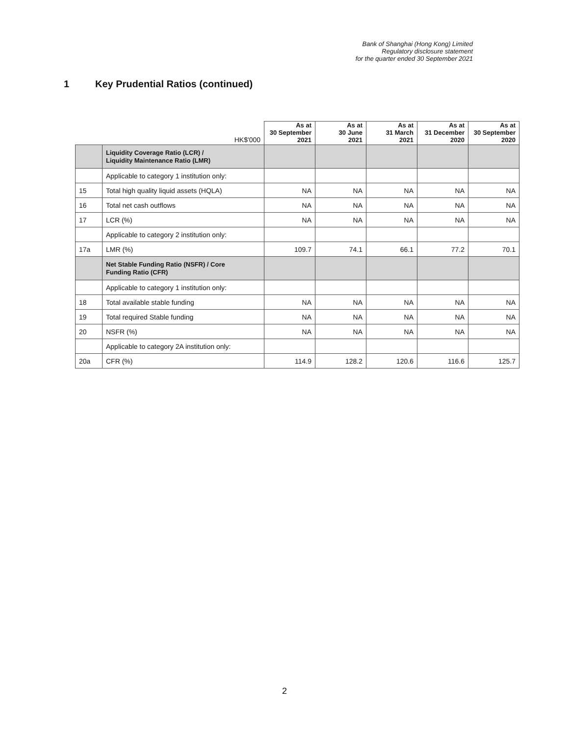Bank of Shanghai (Hong Kong) Limited
Regulatory disclosure statement
for the quarter ended 30 September 2021
1 Key Prudential Ratios (continued)
| | HK$'000 | As at 30 September 2021 | As at 30 June 2021 | As at 31 March 2021 | As at 31 December 2020 | As at 30 September 2020 |
| --- | --- | --- | --- | --- | --- | --- |
| | Liquidity Coverage Ratio (LCR) / Liquidity Maintenance Ratio (LMR) | | | | | |
| | Applicable to category 1 institution only: | | | | | |
| 15 | Total high quality liquid assets (HQLA) | NA | NA | NA | NA | NA |
| 16 | Total net cash outflows | NA | NA | NA | NA | NA |
| 17 | LCR (%) | NA | NA | NA | NA | NA |
| | Applicable to category 2 institution only: | | | | | |
| 17a | LMR (%) | 109.7 | 74.1 | 66.1 | 77.2 | 70.1 |
| | Net Stable Funding Ratio (NSFR) / Core Funding Ratio (CFR) | | | | | |
| | Applicable to category 1 institution only: | | | | | |
| 18 | Total available stable funding | NA | NA | NA | NA | NA |
| 19 | Total required Stable funding | NA | NA | NA | NA | NA |
| 20 | NSFR (%) | NA | NA | NA | NA | NA |
| | Applicable to category 2A institution only: | | | | | |
| 20a | CFR (%) | 114.9 | 128.2 | 120.6 | 116.6 | 125.7 |
2